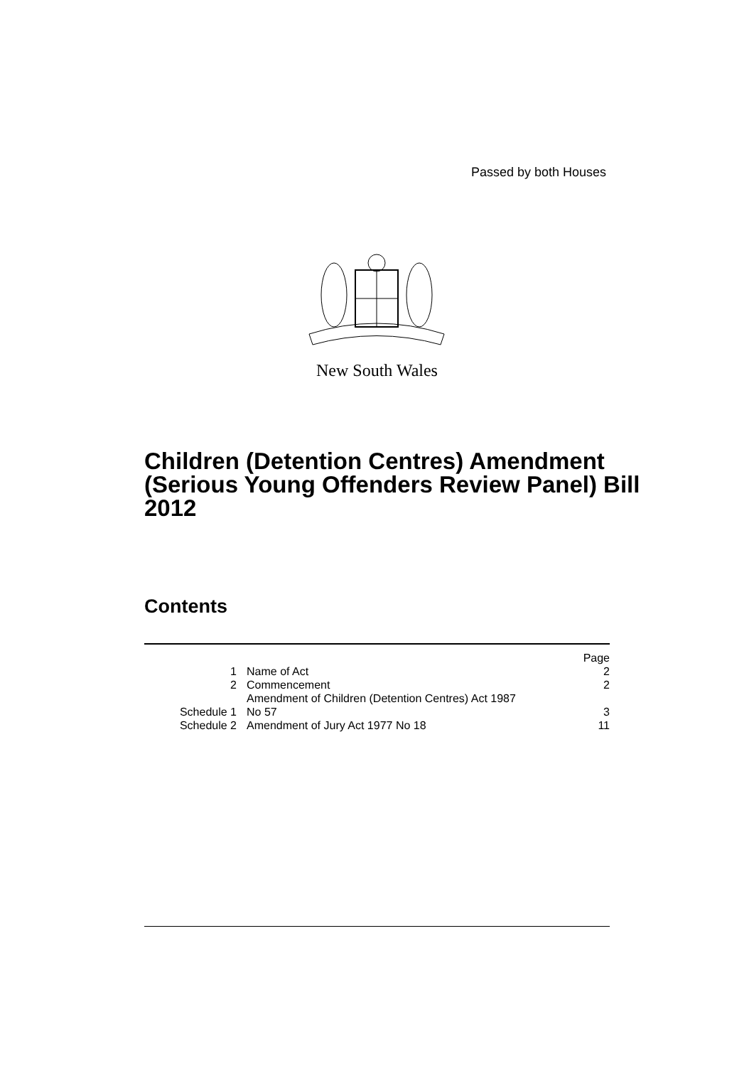Passed by both Houses
New South Wales
Children (Detention Centres) Amendment (Serious Young Offenders Review Panel) Bill 2012
Contents
| | | Page |
| --- | --- | --- |
| 1 | Name of Act | 2 |
| 2 | Commencement | 2 |
| Schedule 1 | Amendment of Children (Detention Centres) Act 1987 No 57 | 3 |
| Schedule 2 | Amendment of Jury Act 1977 No 18 | 11 |